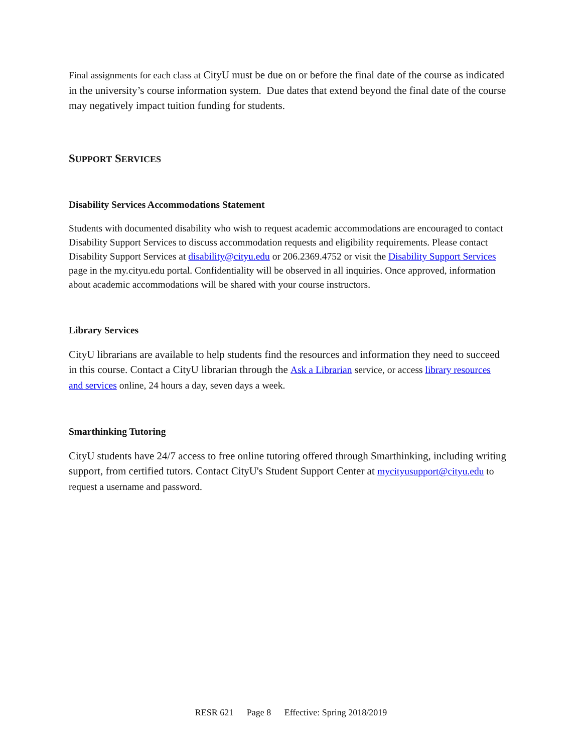Final assignments for each class at CityU must be due on or before the final date of the course as indicated in the university’s course information system. Due dates that extend beyond the final date of the course may negatively impact tuition funding for students.
SUPPORT SERVICES
Disability Services Accommodations Statement
Students with documented disability who wish to request academic accommodations are encouraged to contact Disability Support Services to discuss accommodation requests and eligibility requirements. Please contact Disability Support Services at disability@cityu.edu or 206.2369.4752 or visit the Disability Support Services page in the my.cityu.edu portal. Confidentiality will be observed in all inquiries. Once approved, information about academic accommodations will be shared with your course instructors.
Library Services
CityU librarians are available to help students find the resources and information they need to succeed in this course. Contact a CityU librarian through the Ask a Librarian service, or access library resources and services online, 24 hours a day, seven days a week.
Smarthinking Tutoring
CityU students have 24/7 access to free online tutoring offered through Smarthinking, including writing support, from certified tutors. Contact CityU's Student Support Center at mycityusupport@cityu.edu to request a username and password.
RESR 621 Page 8 Effective: Spring 2018/2019